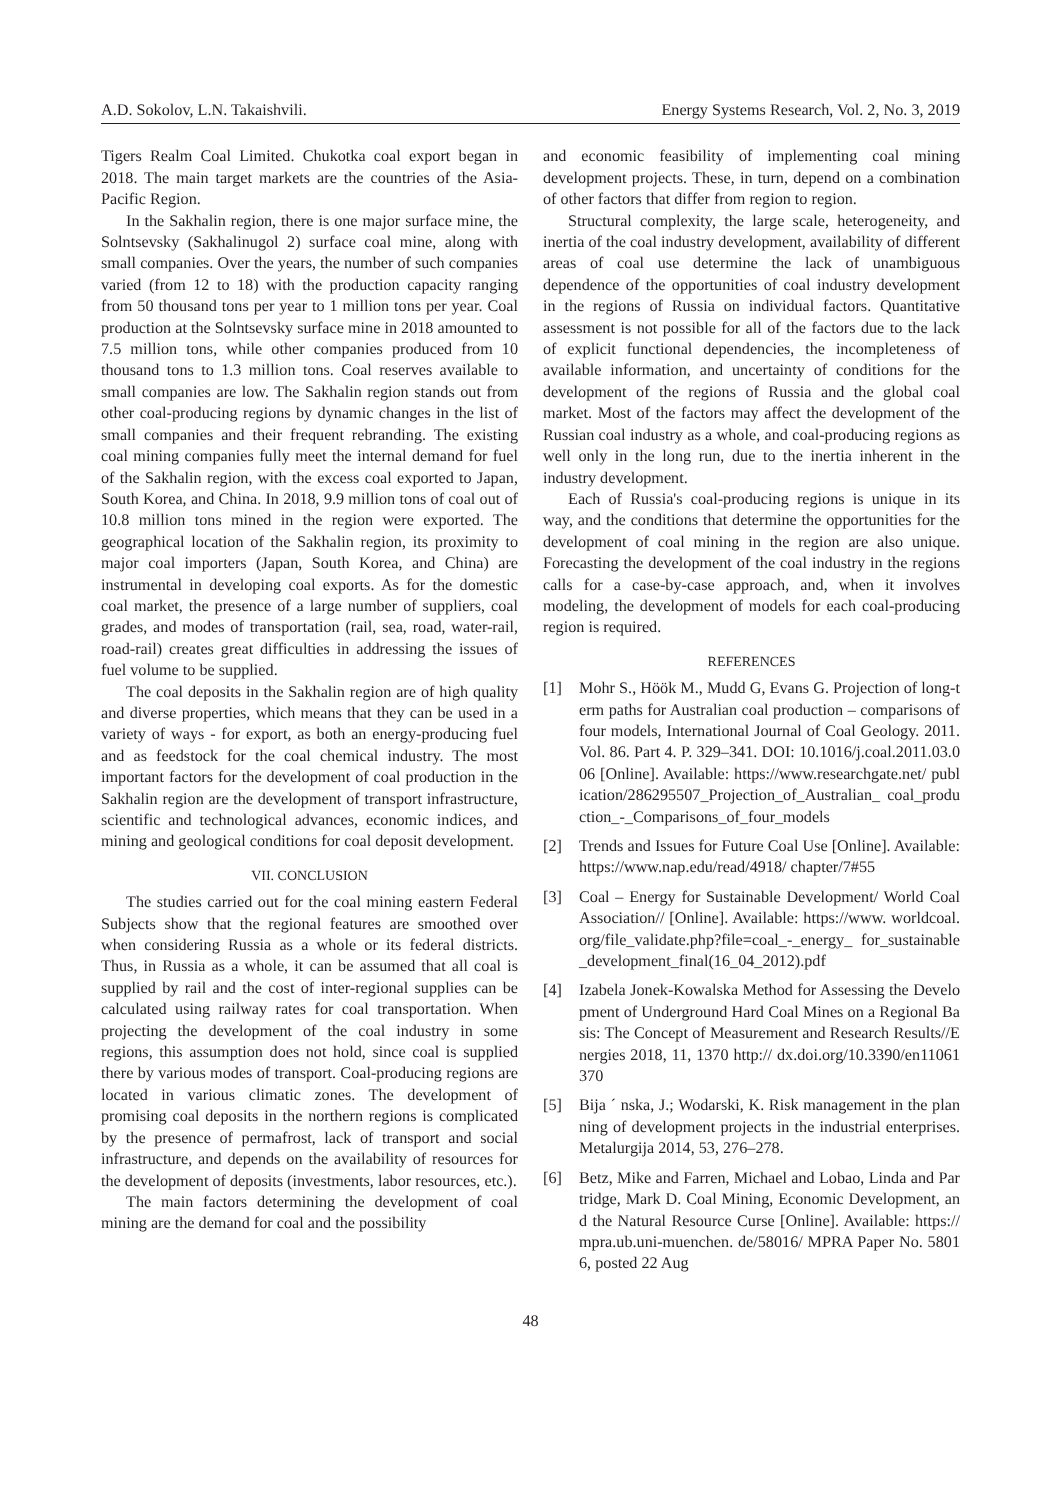A.D. Sokolov, L.N. Takaishvili. Energy Systems Research, Vol. 2, No. 3, 2019
Tigers Realm Coal Limited. Chukotka coal export began in 2018. The main target markets are the countries of the Asia-Pacific Region.
In the Sakhalin region, there is one major surface mine, the Solntsevsky (Sakhalinugol 2) surface coal mine, along with small companies. Over the years, the number of such companies varied (from 12 to 18) with the production capacity ranging from 50 thousand tons per year to 1 million tons per year. Coal production at the Solntsevsky surface mine in 2018 amounted to 7.5 million tons, while other companies produced from 10 thousand tons to 1.3 million tons. Coal reserves available to small companies are low. The Sakhalin region stands out from other coal-producing regions by dynamic changes in the list of small companies and their frequent rebranding. The existing coal mining companies fully meet the internal demand for fuel of the Sakhalin region, with the excess coal exported to Japan, South Korea, and China. In 2018, 9.9 million tons of coal out of 10.8 million tons mined in the region were exported. The geographical location of the Sakhalin region, its proximity to major coal importers (Japan, South Korea, and China) are instrumental in developing coal exports. As for the domestic coal market, the presence of a large number of suppliers, coal grades, and modes of transportation (rail, sea, road, water-rail, road-rail) creates great difficulties in addressing the issues of fuel volume to be supplied.
The coal deposits in the Sakhalin region are of high quality and diverse properties, which means that they can be used in a variety of ways - for export, as both an energy-producing fuel and as feedstock for the coal chemical industry. The most important factors for the development of coal production in the Sakhalin region are the development of transport infrastructure, scientific and technological advances, economic indices, and mining and geological conditions for coal deposit development.
VII. CONCLUSION
The studies carried out for the coal mining eastern Federal Subjects show that the regional features are smoothed over when considering Russia as a whole or its federal districts. Thus, in Russia as a whole, it can be assumed that all coal is supplied by rail and the cost of inter-regional supplies can be calculated using railway rates for coal transportation. When projecting the development of the coal industry in some regions, this assumption does not hold, since coal is supplied there by various modes of transport. Coal-producing regions are located in various climatic zones. The development of promising coal deposits in the northern regions is complicated by the presence of permafrost, lack of transport and social infrastructure, and depends on the availability of resources for the development of deposits (investments, labor resources, etc.).
The main factors determining the development of coal mining are the demand for coal and the possibility
and economic feasibility of implementing coal mining development projects. These, in turn, depend on a combination of other factors that differ from region to region.
Structural complexity, the large scale, heterogeneity, and inertia of the coal industry development, availability of different areas of coal use determine the lack of unambiguous dependence of the opportunities of coal industry development in the regions of Russia on individual factors. Quantitative assessment is not possible for all of the factors due to the lack of explicit functional dependencies, the incompleteness of available information, and uncertainty of conditions for the development of the regions of Russia and the global coal market. Most of the factors may affect the development of the Russian coal industry as a whole, and coal-producing regions as well only in the long run, due to the inertia inherent in the industry development.
Each of Russia's coal-producing regions is unique in its way, and the conditions that determine the opportunities for the development of coal mining in the region are also unique. Forecasting the development of the coal industry in the regions calls for a case-by-case approach, and, when it involves modeling, the development of models for each coal-producing region is required.
REFERENCES
[1] Mohr S., Höök M., Mudd G, Evans G. Projection of long-term paths for Australian coal production – comparisons of four models, International Journal of Coal Geology. 2011. Vol. 86. Part 4. P. 329–341. DOI: 10.1016/j.coal.2011.03.006 [Online]. Available: https://www.researchgate.net/ publication/286295507_Projection_of_Australian_ coal_production_-_Comparisons_of_four_models
[2] Trends and Issues for Future Coal Use [Online]. Available: https://www.nap.edu/read/4918/ chapter/7#55
[3] Coal – Energy for Sustainable Development/ World Coal Association// [Online]. Available: https://www. worldcoal.org/file_validate.php?file=coal_-_energy_ for_sustainable_development_final(16_04_2012).pdf
[4] Izabela Jonek-Kowalska Method for Assessing the Development of Underground Hard Coal Mines on a Regional Basis: The Concept of Measurement and Research Results//Energies 2018, 11, 1370 http:// dx.doi.org/10.3390/en11061370
[5] Bija ´ nska, J.; Wodarski, K. Risk management in the planning of development projects in the industrial enterprises. Metalurgija 2014, 53, 276–278.
[6] Betz, Mike and Farren, Michael and Lobao, Linda and Partridge, Mark D. Coal Mining, Economic Development, and the Natural Resource Curse [Online]. Available: https://mpra.ub.uni-muenchen. de/58016/ MPRA Paper No. 58016, posted 22 Aug
48